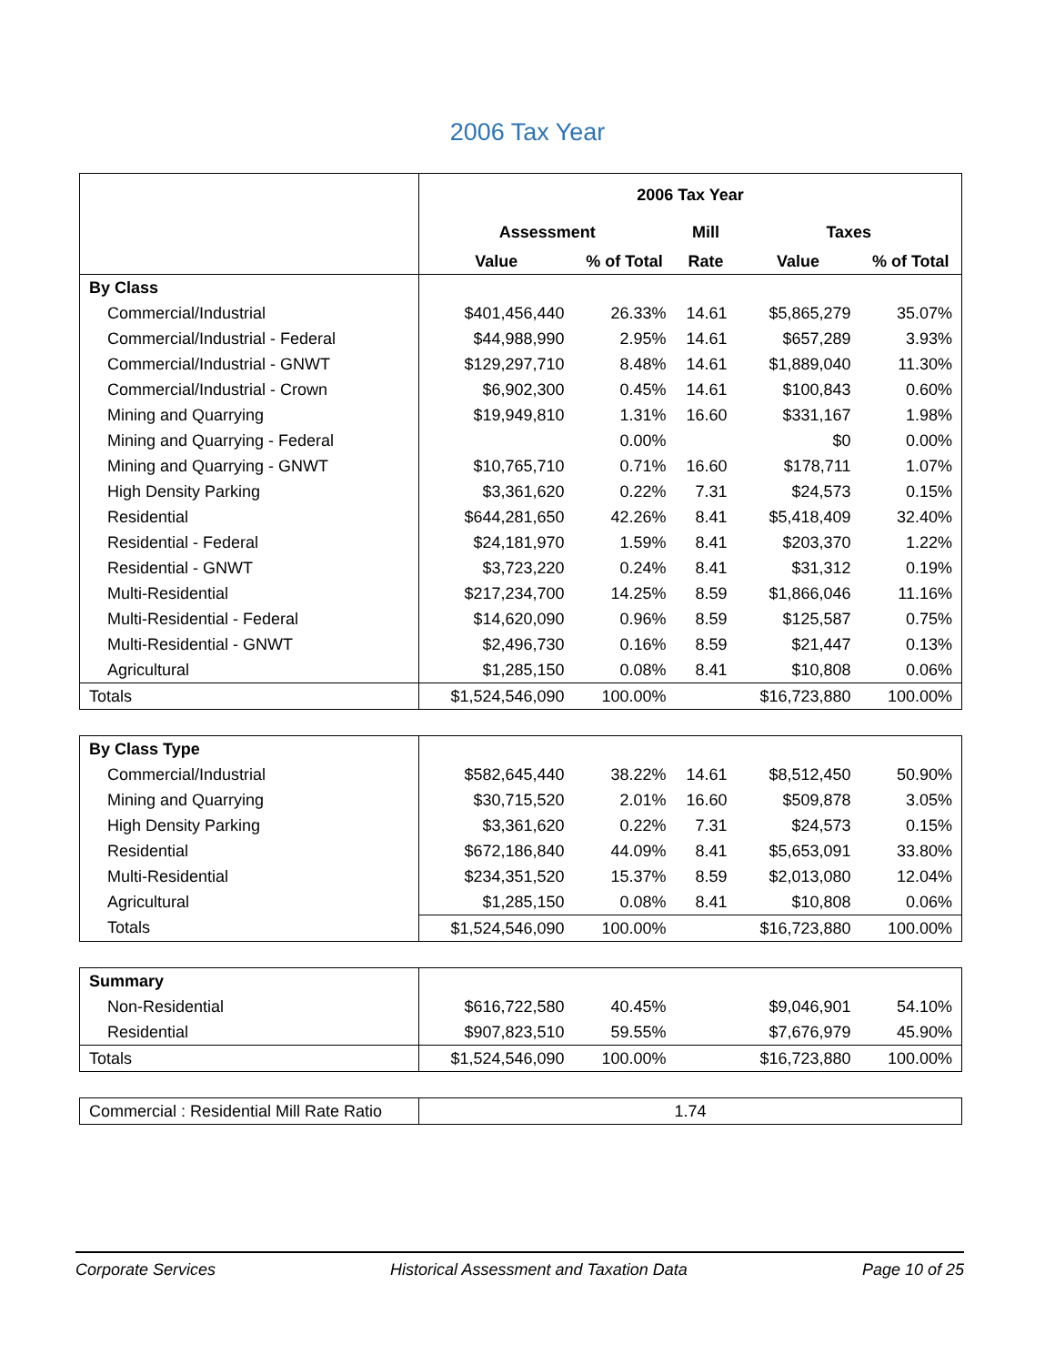2006 Tax Year
| | 2006 Tax Year | | | | |
| --- | --- | --- | --- | --- | --- |
| | Assessment | | Mill | Taxes | |
| | Value | % of Total | Rate | Value | % of Total |
| By Class | | | | | |
| Commercial/Industrial | $401,456,440 | 26.33% | 14.61 | $5,865,279 | 35.07% |
| Commercial/Industrial - Federal | $44,988,990 | 2.95% | 14.61 | $657,289 | 3.93% |
| Commercial/Industrial - GNWT | $129,297,710 | 8.48% | 14.61 | $1,889,040 | 11.30% |
| Commercial/Industrial - Crown | $6,902,300 | 0.45% | 14.61 | $100,843 | 0.60% |
| Mining and Quarrying | $19,949,810 | 1.31% | 16.60 | $331,167 | 1.98% |
| Mining and Quarrying - Federal | | 0.00% | | $0 | 0.00% |
| Mining and Quarrying - GNWT | $10,765,710 | 0.71% | 16.60 | $178,711 | 1.07% |
| High Density Parking | $3,361,620 | 0.22% | 7.31 | $24,573 | 0.15% |
| Residential | $644,281,650 | 42.26% | 8.41 | $5,418,409 | 32.40% |
| Residential - Federal | $24,181,970 | 1.59% | 8.41 | $203,370 | 1.22% |
| Residential - GNWT | $3,723,220 | 0.24% | 8.41 | $31,312 | 0.19% |
| Multi-Residential | $217,234,700 | 14.25% | 8.59 | $1,866,046 | 11.16% |
| Multi-Residential - Federal | $14,620,090 | 0.96% | 8.59 | $125,587 | 0.75% |
| Multi-Residential - GNWT | $2,496,730 | 0.16% | 8.59 | $21,447 | 0.13% |
| Agricultural | $1,285,150 | 0.08% | 8.41 | $10,808 | 0.06% |
| Totals | $1,524,546,090 | 100.00% | | $16,723,880 | 100.00% |
| By Class Type | | | | | |
| Commercial/Industrial | $582,645,440 | 38.22% | 14.61 | $8,512,450 | 50.90% |
| Mining and Quarrying | $30,715,520 | 2.01% | 16.60 | $509,878 | 3.05% |
| High Density Parking | $3,361,620 | 0.22% | 7.31 | $24,573 | 0.15% |
| Residential | $672,186,840 | 44.09% | 8.41 | $5,653,091 | 33.80% |
| Multi-Residential | $234,351,520 | 15.37% | 8.59 | $2,013,080 | 12.04% |
| Agricultural | $1,285,150 | 0.08% | 8.41 | $10,808 | 0.06% |
| Totals | $1,524,546,090 | 100.00% | | $16,723,880 | 100.00% |
| Summary | | | | | |
| Non-Residential | $616,722,580 | 40.45% | | $9,046,901 | 54.10% |
| Residential | $907,823,510 | 59.55% | | $7,676,979 | 45.90% |
| Totals | $1,524,546,090 | 100.00% | | $16,723,880 | 100.00% |
| Commercial : Residential Mill Rate Ratio | 1.74 |
Corporate Services Historical Assessment and Taxation Data Page 10 of 25